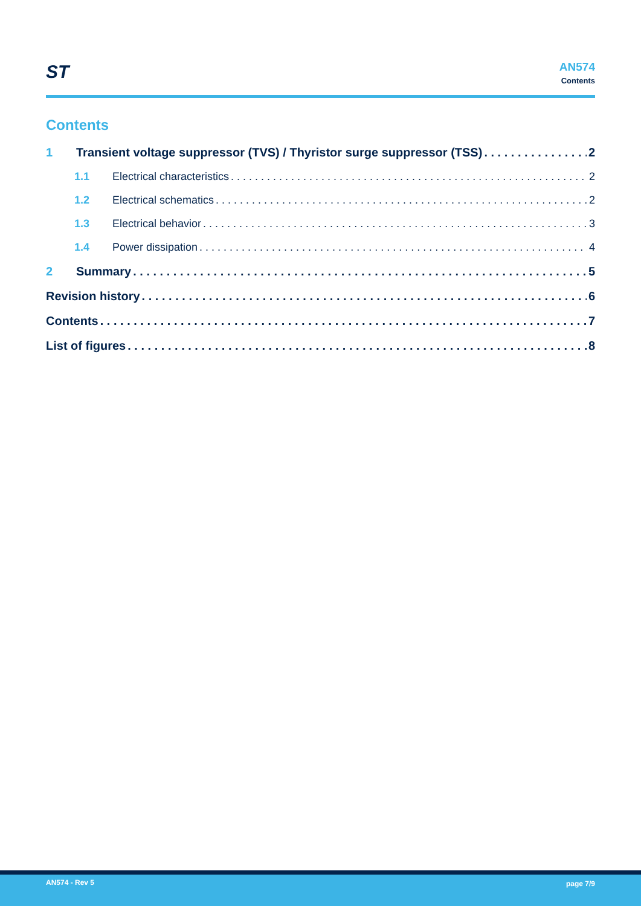ST
AN574
Contents
Contents
1 Transient voltage suppressor (TVS) / Thyristor surge suppressor (TSS) 2
1.1 Electrical characteristics 2
1.2 Electrical schematics 2
1.3 Electrical behavior 3
1.4 Power dissipation 4
2 Summary 5
Revision history 6
Contents 7
List of figures 8
AN574 - Rev 5 page 7/9